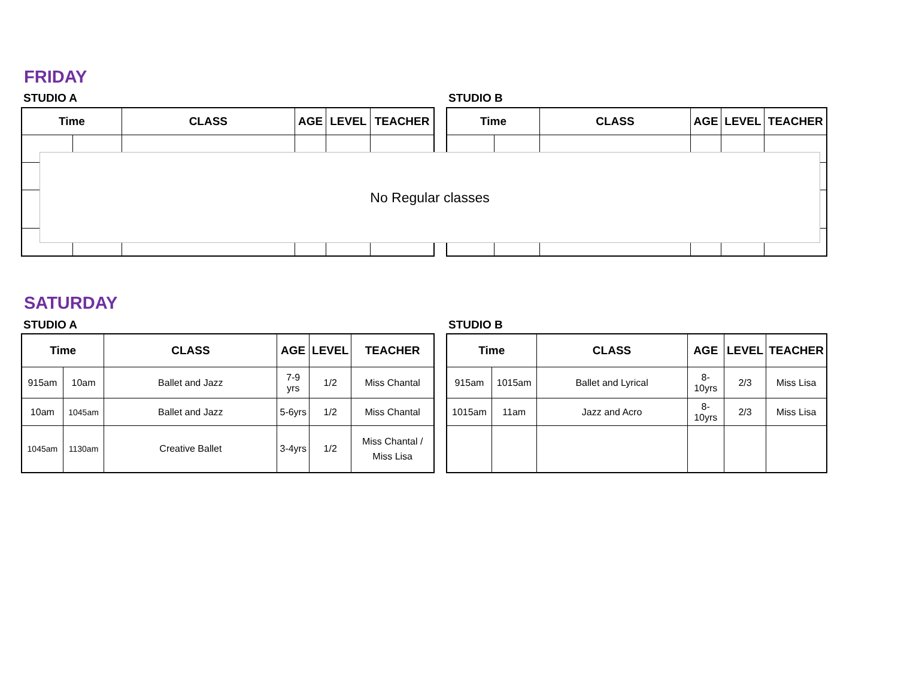FRIDAY
STUDIO A STUDIO B
| Time | | CLASS | AGE | LEVEL | TEACHER |
| --- | --- | --- | --- | --- | --- |
| Time | | CLASS | AGE | LEVEL | TEACHER |
| --- | --- | --- | --- | --- | --- |
No Regular classes
SATURDAY
STUDIO A STUDIO B
| Time | | CLASS | AGE | LEVEL | TEACHER |
| --- | --- | --- | --- | --- | --- |
| 915am | 10am | Ballet and Jazz | 7-9 yrs | 1/2 | Miss Chantal |
| 10am | 1045am | Ballet and Jazz | 5-6yrs | 1/2 | Miss Chantal |
| 1045am | 1130am | Creative Ballet | 3-4yrs | 1/2 | Miss Chantal / Miss Lisa |
| Time | | CLASS | AGE | LEVEL | TEACHER |
| --- | --- | --- | --- | --- | --- |
| 915am | 1015am | Ballet and Lyrical | 8-10yrs | 2/3 | Miss Lisa |
| 1015am | 11am | Jazz and Acro | 8-10yrs | 2/3 | Miss Lisa |